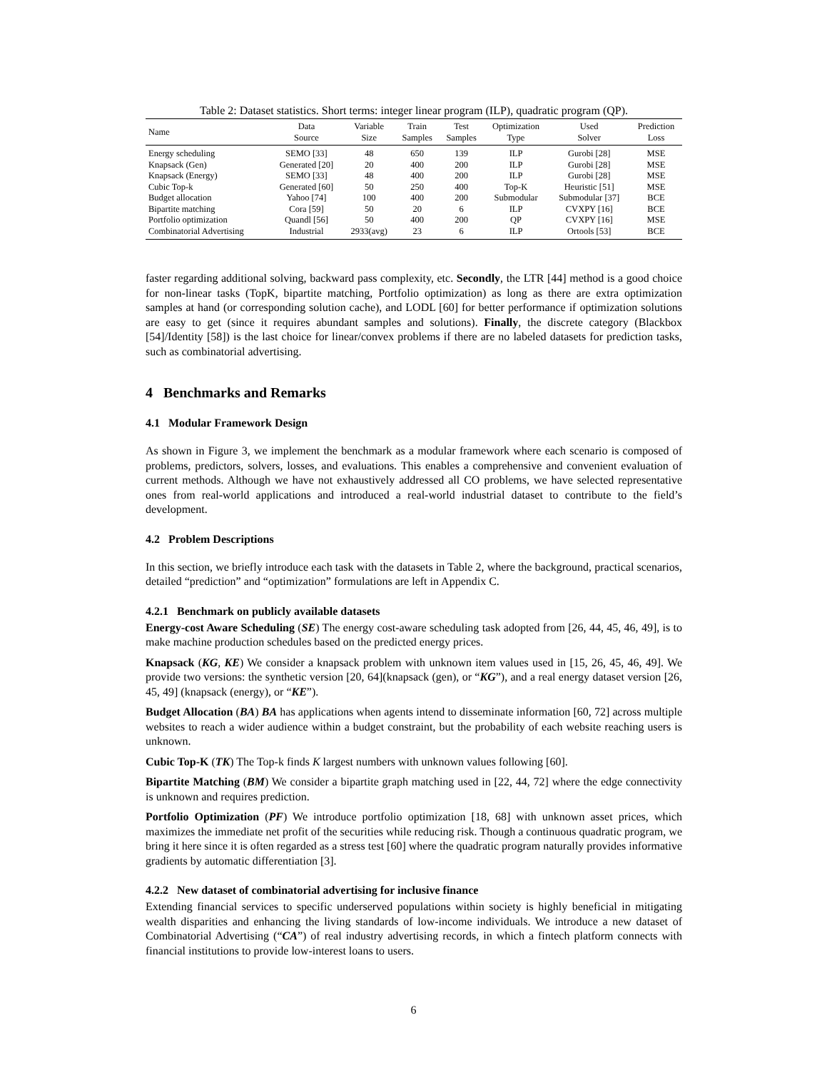Table 2: Dataset statistics. Short terms: integer linear program (ILP), quadratic program (QP).
| Name | Data Source | Variable Size | Train Samples | Test Samples | Optimization Type | Used Solver | Prediction Loss |
| --- | --- | --- | --- | --- | --- | --- | --- |
| Energy scheduling | SEMO [33] | 48 | 650 | 139 | ILP | Gurobi [28] | MSE |
| Knapsack (Gen) | Generated [20] | 20 | 400 | 200 | ILP | Gurobi [28] | MSE |
| Knapsack (Energy) | SEMO [33] | 48 | 400 | 200 | ILP | Gurobi [28] | MSE |
| Cubic Top-k | Generated [60] | 50 | 250 | 400 | Top-K | Heuristic [51] | MSE |
| Budget allocation | Yahoo [74] | 100 | 400 | 200 | Submodular | Submodular [37] | BCE |
| Bipartite matching | Cora [59] | 50 | 20 | 6 | ILP | CVXPY [16] | BCE |
| Portfolio optimization | Quandl [56] | 50 | 400 | 200 | QP | CVXPY [16] | MSE |
| Combinatorial Advertising | Industrial | 2933(avg) | 23 | 6 | ILP | Ortools [53] | BCE |
faster regarding additional solving, backward pass complexity, etc. Secondly, the LTR [44] method is a good choice for non-linear tasks (TopK, bipartite matching, Portfolio optimization) as long as there are extra optimization samples at hand (or corresponding solution cache), and LODL [60] for better performance if optimization solutions are easy to get (since it requires abundant samples and solutions). Finally, the discrete category (Blackbox [54]/Identity [58]) is the last choice for linear/convex problems if there are no labeled datasets for prediction tasks, such as combinatorial advertising.
4 Benchmarks and Remarks
4.1 Modular Framework Design
As shown in Figure 3, we implement the benchmark as a modular framework where each scenario is composed of problems, predictors, solvers, losses, and evaluations. This enables a comprehensive and convenient evaluation of current methods. Although we have not exhaustively addressed all CO problems, we have selected representative ones from real-world applications and introduced a real-world industrial dataset to contribute to the field’s development.
4.2 Problem Descriptions
In this section, we briefly introduce each task with the datasets in Table 2, where the background, practical scenarios, detailed “prediction” and “optimization” formulations are left in Appendix C.
4.2.1 Benchmark on publicly available datasets
Energy-cost Aware Scheduling (SE) The energy cost-aware scheduling task adopted from [26, 44, 45, 46, 49], is to make machine production schedules based on the predicted energy prices.
Knapsack (KG, KE) We consider a knapsack problem with unknown item values used in [15, 26, 45, 46, 49]. We provide two versions: the synthetic version [20, 64](knapsack (gen), or “KG”), and a real energy dataset version [26, 45, 49] (knapsack (energy), or “KE”).
Budget Allocation (BA) BA has applications when agents intend to disseminate information [60, 72] across multiple websites to reach a wider audience within a budget constraint, but the probability of each website reaching users is unknown.
Cubic Top-K (TK) The Top-k finds K largest numbers with unknown values following [60].
Bipartite Matching (BM) We consider a bipartite graph matching used in [22, 44, 72] where the edge connectivity is unknown and requires prediction.
Portfolio Optimization (PF) We introduce portfolio optimization [18, 68] with unknown asset prices, which maximizes the immediate net profit of the securities while reducing risk. Though a continuous quadratic program, we bring it here since it is often regarded as a stress test [60] where the quadratic program naturally provides informative gradients by automatic differentiation [3].
4.2.2 New dataset of combinatorial advertising for inclusive finance
Extending financial services to specific underserved populations within society is highly beneficial in mitigating wealth disparities and enhancing the living standards of low-income individuals. We introduce a new dataset of Combinatorial Advertising (“CA”) of real industry advertising records, in which a fintech platform connects with financial institutions to provide low-interest loans to users.
6